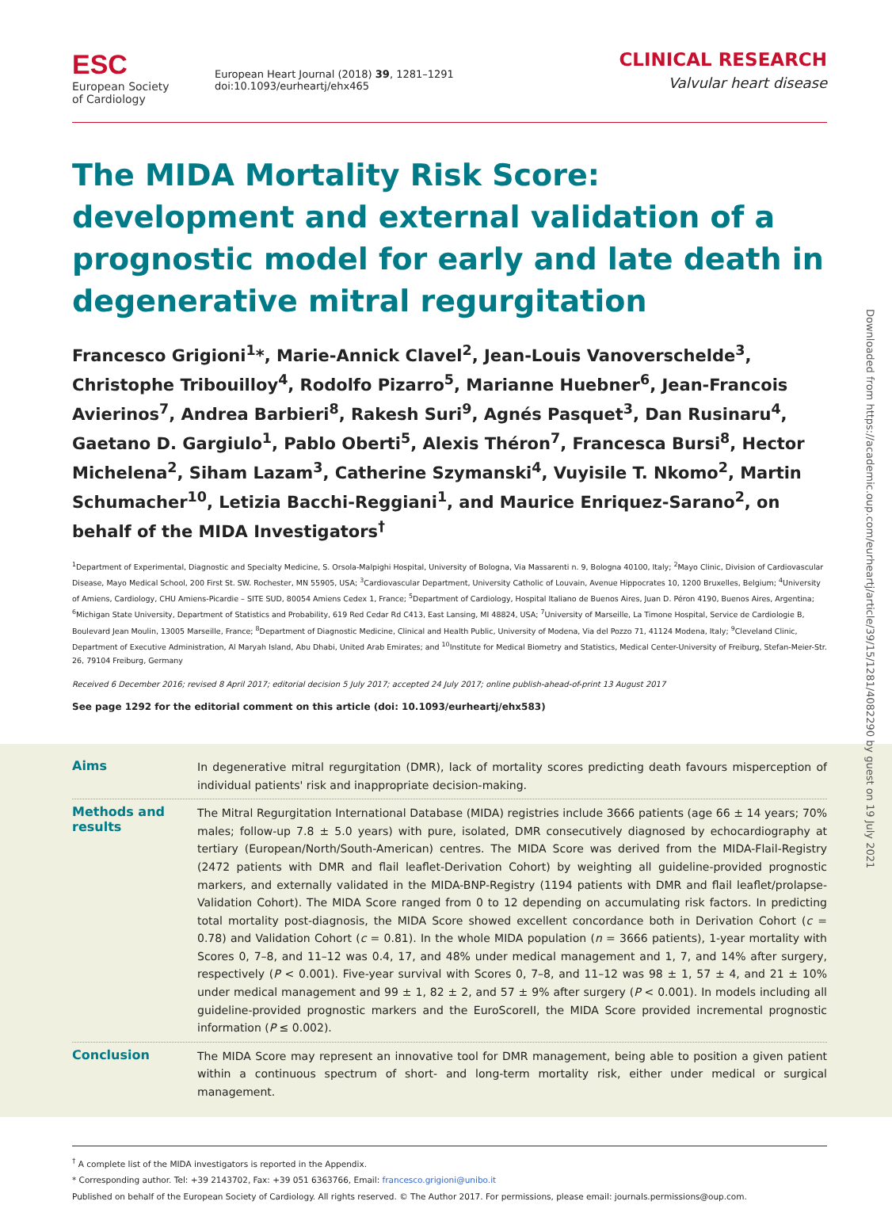ESC
European Society
of Cardiology
European Heart Journal (2018) 39, 1281–1291
doi:10.1093/eurheartj/ehx465
CLINICAL RESEARCH
Valvular heart disease
The MIDA Mortality Risk Score: development and external validation of a prognostic model for early and late death in degenerative mitral regurgitation
Francesco Grigioni<sup>1</sup>*, Marie-Annick Clavel<sup>2</sup>, Jean-Louis Vanoverschelde<sup>3</sup>, Christophe Tribouilloy<sup>4</sup>, Rodolfo Pizarro<sup>5</sup>, Marianne Huebner<sup>6</sup>, Jean-Francois Avierinos<sup>7</sup>, Andrea Barbieri<sup>8</sup>, Rakesh Suri<sup>9</sup>, Agnés Pasquet<sup>3</sup>, Dan Rusinaru<sup>4</sup>, Gaetano D. Gargiulo<sup>1</sup>, Pablo Oberti<sup>5</sup>, Alexis Théron<sup>7</sup>, Francesca Bursi<sup>8</sup>, Hector Michelena<sup>2</sup>, Siham Lazam<sup>3</sup>, Catherine Szymanski<sup>4</sup>, Vuyisile T. Nkomo<sup>2</sup>, Martin Schumacher<sup>10</sup>, Letizia Bacchi-Reggiani<sup>1</sup>, and Maurice Enriquez-Sarano<sup>2</sup>, on behalf of the MIDA Investigators<sup>†</sup>
<sup>1</sup> Department of Experimental, Diagnostic and Specialty Medicine, S. Orsola-Malpighi Hospital, University of Bologna, Via Massarenti n. 9, Bologna 40100, Italy; <sup>2</sup>Mayo Clinic, Division of Cardiovascular Disease, Mayo Medical School, 200 First St. SW. Rochester, MN 55905, USA; <sup>3</sup>Cardiovascular Department, University Catholic of Louvain, Avenue Hippocrates 10, 1200 Bruxelles, Belgium; <sup>4</sup>University of Amiens, Cardiology, CHU Amiens-Picardie – SITE SUD, 80054 Amiens Cedex 1, France; <sup>5</sup>Department of Cardiology, Hospital Italiano de Buenos Aires, Juan D. Péron 4190, Buenos Aires, Argentina; <sup>6</sup>Michigan State University, Department of Statistics and Probability, 619 Red Cedar Rd C413, East Lansing, MI 48824, USA; <sup>7</sup>University of Marseille, La Timone Hospital, Service de Cardiologie B, Boulevard Jean Moulin, 13005 Marseille, France; <sup>8</sup>Department of Diagnostic Medicine, Clinical and Health Public, University of Modena, Via del Pozzo 71, 41124 Modena, Italy; <sup>9</sup>Cleveland Clinic, Department of Executive Administration, Al Maryah Island, Abu Dhabi, United Arab Emirates; and <sup>10</sup>Institute for Medical Biometry and Statistics, Medical Center-University of Freiburg, Stefan-Meier-Str. 26, 79104 Freiburg, Germany
Received 6 December 2016; revised 8 April 2017; editorial decision 5 July 2017; accepted 24 July 2017; online publish-ahead-of-print 13 August 2017
See page 1292 for the editorial comment on this article (doi: 10.1093/eurheartj/ehx583)
Aims
In degenerative mitral regurgitation (DMR), lack of mortality scores predicting death favours misperception of individual patients' risk and inappropriate decision-making.
Methods and results
The Mitral Regurgitation International Database (MIDA) registries include 3666 patients (age 66 ± 14 years; 70% males; follow-up 7.8 ± 5.0 years) with pure, isolated, DMR consecutively diagnosed by echocardiography at tertiary (European/North/South-American) centres. The MIDA Score was derived from the MIDA-Flail-Registry (2472 patients with DMR and flail leaflet-Derivation Cohort) by weighting all guideline-provided prognostic markers, and externally validated in the MIDA-BNP-Registry (1194 patients with DMR and flail leaflet/prolapse-Validation Cohort). The MIDA Score ranged from 0 to 12 depending on accumulating risk factors. In predicting total mortality post-diagnosis, the MIDA Score showed excellent concordance both in Derivation Cohort (c = 0.78) and Validation Cohort (c = 0.81). In the whole MIDA population (n = 3666 patients), 1-year mortality with Scores 0, 7–8, and 11–12 was 0.4, 17, and 48% under medical management and 1, 7, and 14% after surgery, respectively (P < 0.001). Five-year survival with Scores 0, 7–8, and 11–12 was 98 ± 1, 57 ± 4, and 21 ± 10% under medical management and 99 ± 1, 82 ± 2, and 57 ± 9% after surgery (P < 0.001). In models including all guideline-provided prognostic markers and the EuroScoreII, the MIDA Score provided incremental prognostic information (P ≤ 0.002).
Conclusion
The MIDA Score may represent an innovative tool for DMR management, being able to position a given patient within a continuous spectrum of short- and long-term mortality risk, either under medical or surgical management.
<sup>†</sup> A complete list of the MIDA investigators is reported in the Appendix.
* Corresponding author. Tel: +39 2143702, Fax: +39 051 6363766, Email: francesco.grigioni@unibo.it
Published on behalf of the European Society of Cardiology. All rights reserved. © The Author 2017. For permissions, please email: journals.permissions@oup.com.
Downloaded from https://academic.oup.com/eurheartj/article/39/15/1281/4082290 by guest on 19 July 2021